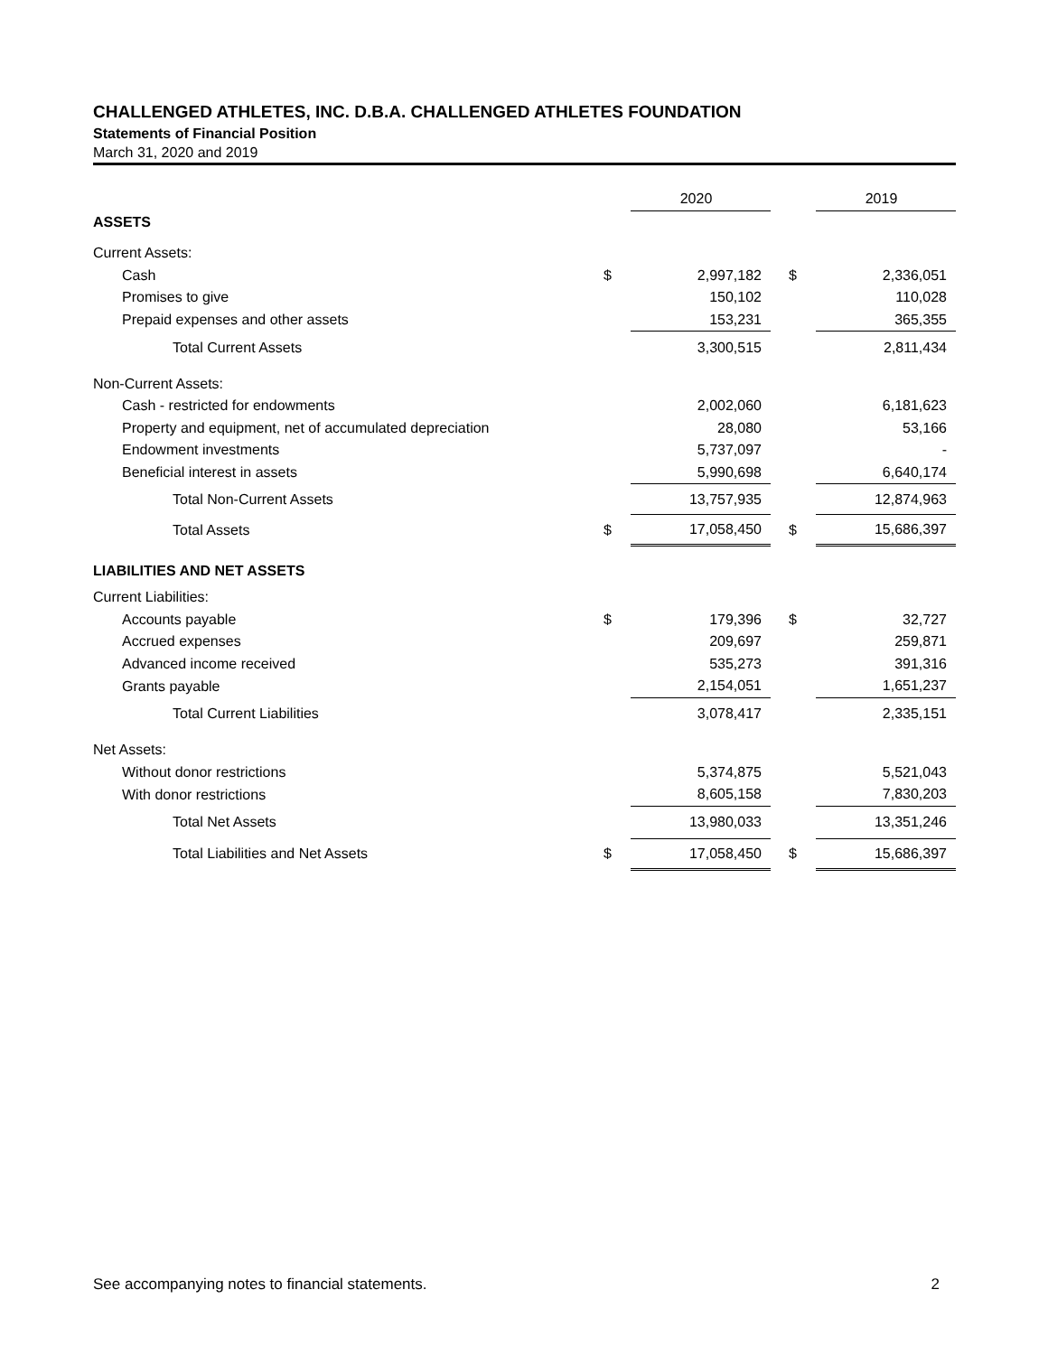CHALLENGED ATHLETES, INC. D.B.A. CHALLENGED ATHLETES FOUNDATION
Statements of Financial Position
March 31, 2020 and 2019
| | | 2020 | | 2019 |
| ASSETS | | | | |
| Current Assets: | | | | |
| Cash | $ | 2,997,182 | $ | 2,336,051 |
| Promises to give | | 150,102 | | 110,028 |
| Prepaid expenses and other assets | | 153,231 | | 365,355 |
| Total Current Assets | | 3,300,515 | | 2,811,434 |
| Non-Current Assets: | | | | |
| Cash - restricted for endowments | | 2,002,060 | | 6,181,623 |
| Property and equipment, net of accumulated depreciation | | 28,080 | | 53,166 |
| Endowment investments | | 5,737,097 | | - |
| Beneficial interest in assets | | 5,990,698 | | 6,640,174 |
| Total Non-Current Assets | | 13,757,935 | | 12,874,963 |
| Total Assets | $ | 17,058,450 | $ | 15,686,397 |
| LIABILITIES AND NET ASSETS | | | | |
| Current Liabilities: | | | | |
| Accounts payable | $ | 179,396 | $ | 32,727 |
| Accrued expenses | | 209,697 | | 259,871 |
| Advanced income received | | 535,273 | | 391,316 |
| Grants payable | | 2,154,051 | | 1,651,237 |
| Total Current Liabilities | | 3,078,417 | | 2,335,151 |
| Net Assets: | | | | |
| Without donor restrictions | | 5,374,875 | | 5,521,043 |
| With donor restrictions | | 8,605,158 | | 7,830,203 |
| Total Net Assets | | 13,980,033 | | 13,351,246 |
| Total Liabilities and Net Assets | $ | 17,058,450 | $ | 15,686,397 |
See accompanying notes to financial statements. 2